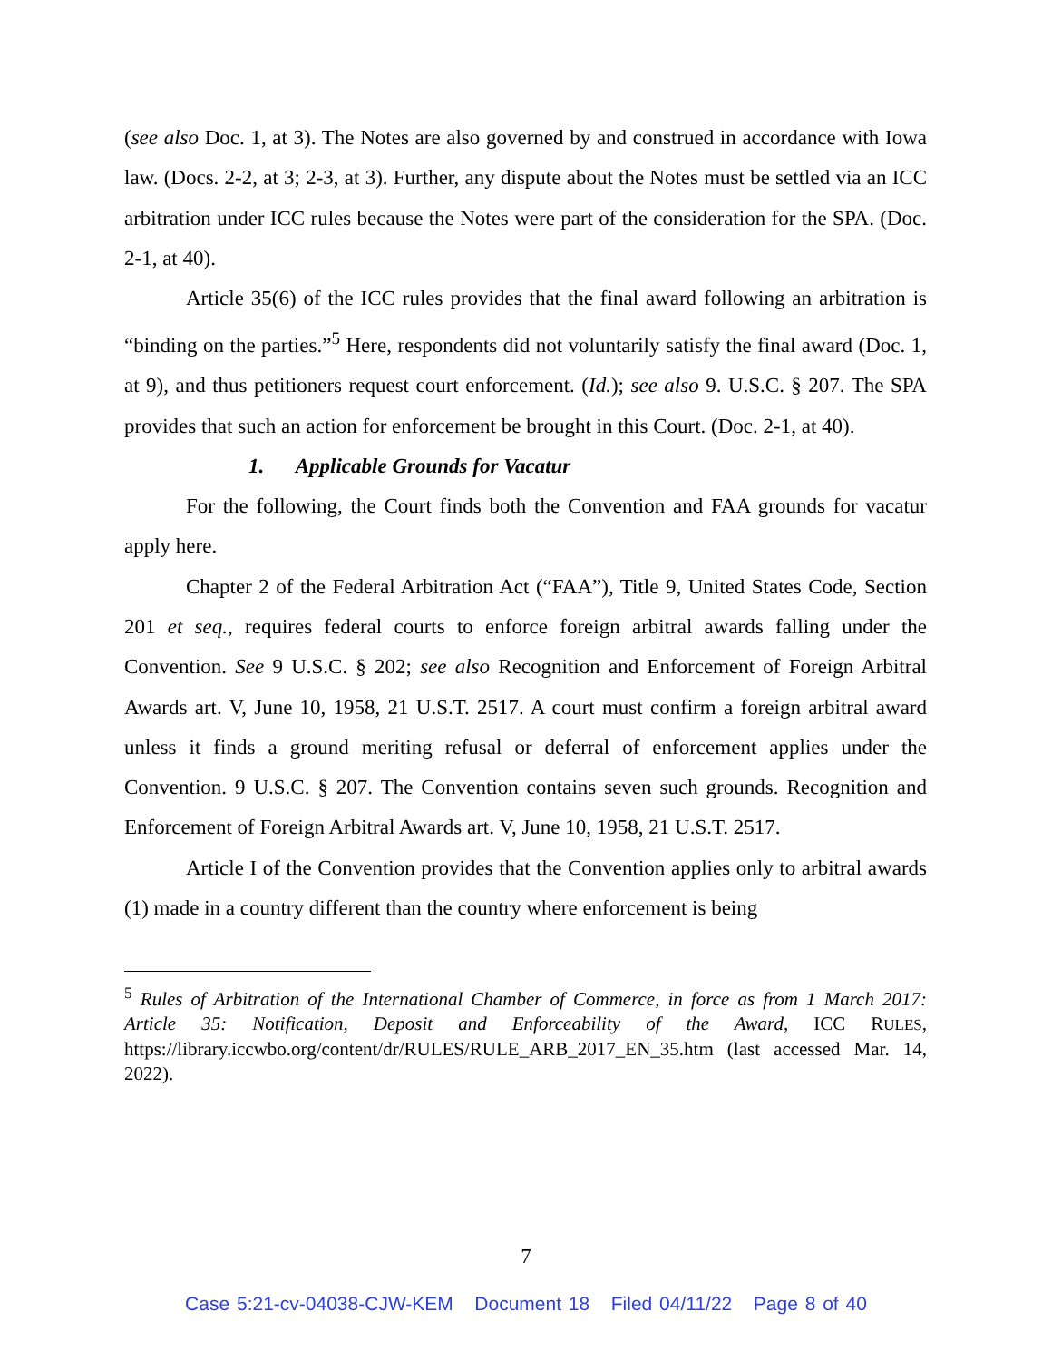(see also Doc. 1, at 3). The Notes are also governed by and construed in accordance with Iowa law. (Docs. 2-2, at 3; 2-3, at 3). Further, any dispute about the Notes must be settled via an ICC arbitration under ICC rules because the Notes were part of the consideration for the SPA. (Doc. 2-1, at 40).
Article 35(6) of the ICC rules provides that the final award following an arbitration is “binding on the parties.”<sup>5</sup> Here, respondents did not voluntarily satisfy the final award (Doc. 1, at 9), and thus petitioners request court enforcement. (Id.); see also 9. U.S.C. § 207. The SPA provides that such an action for enforcement be brought in this Court. (Doc. 2-1, at 40).
1. Applicable Grounds for Vacatur
For the following, the Court finds both the Convention and FAA grounds for vacatur apply here.
Chapter 2 of the Federal Arbitration Act (“FAA”), Title 9, United States Code, Section 201 et seq., requires federal courts to enforce foreign arbitral awards falling under the Convention. See 9 U.S.C. § 202; see also Recognition and Enforcement of Foreign Arbitral Awards art. V, June 10, 1958, 21 U.S.T. 2517. A court must confirm a foreign arbitral award unless it finds a ground meriting refusal or deferral of enforcement applies under the Convention. 9 U.S.C. § 207. The Convention contains seven such grounds. Recognition and Enforcement of Foreign Arbitral Awards art. V, June 10, 1958, 21 U.S.T. 2517.
Article I of the Convention provides that the Convention applies only to arbitral awards (1) made in a country different than the country where enforcement is being
<sup>5</sup> Rules of Arbitration of the International Chamber of Commerce, in force as from 1 March 2017: Article 35: Notification, Deposit and Enforceability of the Award, ICC RULES, https://library.iccwbo.org/content/dr/RULES/RULE_ARB_2017_EN_35.htm (last accessed Mar. 14, 2022).
7
Case 5:21-cv-04038-CJW-KEM Document 18 Filed 04/11/22 Page 8 of 40